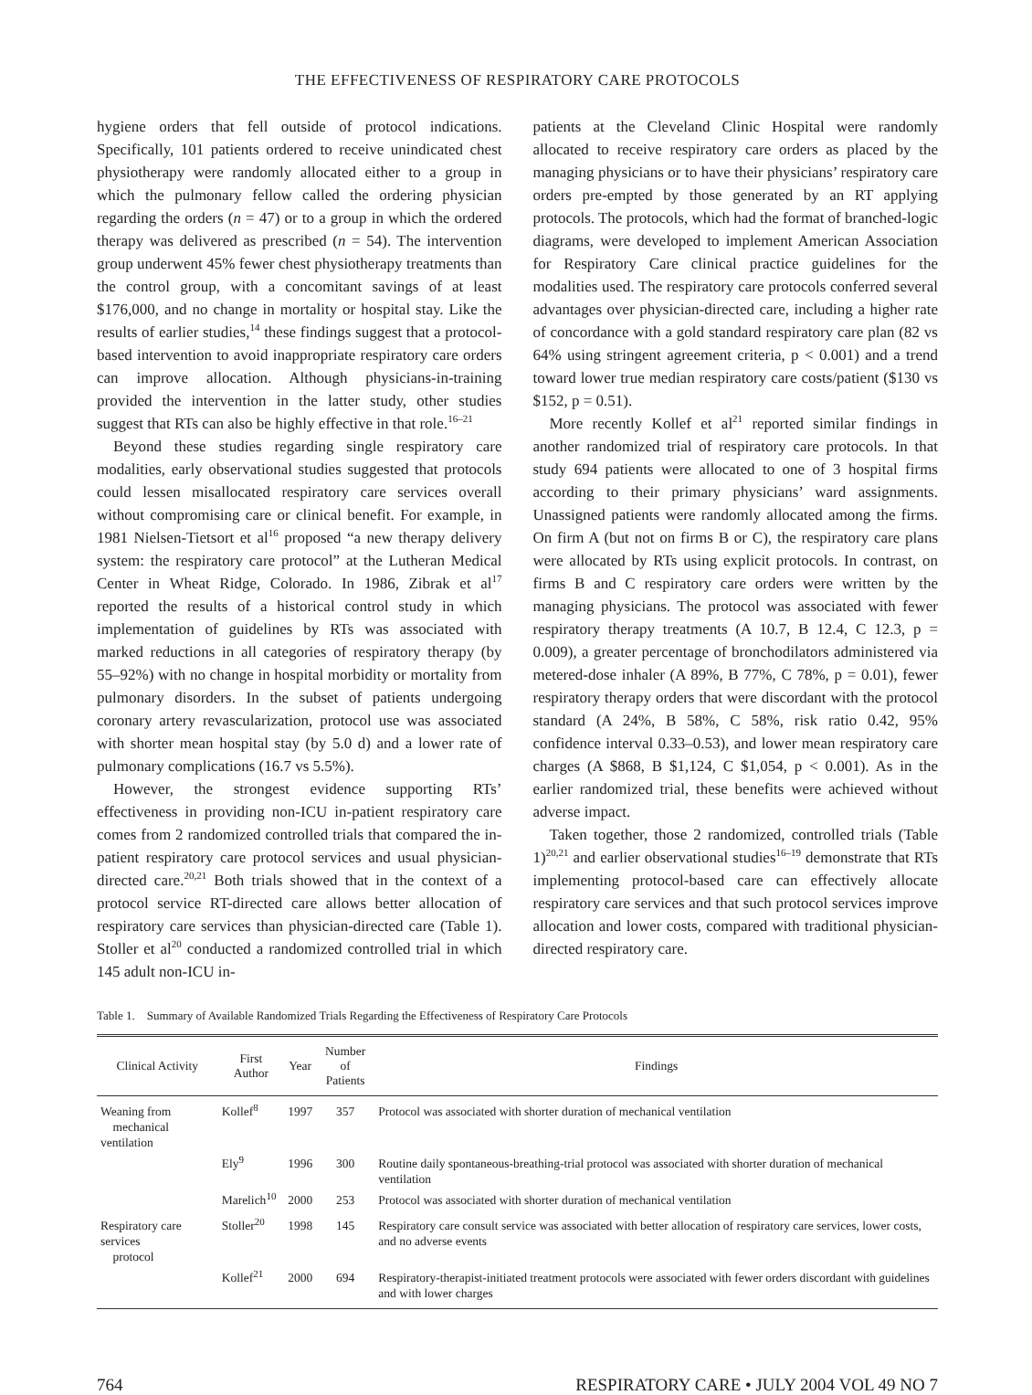THE EFFECTIVENESS OF RESPIRATORY CARE PROTOCOLS
hygiene orders that fell outside of protocol indications. Specifically, 101 patients ordered to receive unindicated chest physiotherapy were randomly allocated either to a group in which the pulmonary fellow called the ordering physician regarding the orders (n = 47) or to a group in which the ordered therapy was delivered as prescribed (n = 54). The intervention group underwent 45% fewer chest physiotherapy treatments than the control group, with a concomitant savings of at least $176,000, and no change in mortality or hospital stay. Like the results of earlier studies,<sup>14</sup> these findings suggest that a protocol-based intervention to avoid inappropriate respiratory care orders can improve allocation. Although physicians-in-training provided the intervention in the latter study, other studies suggest that RTs can also be highly effective in that role.<sup>16–21</sup>
Beyond these studies regarding single respiratory care modalities, early observational studies suggested that protocols could lessen misallocated respiratory care services overall without compromising care or clinical benefit. For example, in 1981 Nielsen-Tietsort et al<sup>16</sup> proposed “a new therapy delivery system: the respiratory care protocol” at the Lutheran Medical Center in Wheat Ridge, Colorado. In 1986, Zibrak et al<sup>17</sup> reported the results of a historical control study in which implementation of guidelines by RTs was associated with marked reductions in all categories of respiratory therapy (by 55–92%) with no change in hospital morbidity or mortality from pulmonary disorders. In the subset of patients undergoing coronary artery revascularization, protocol use was associated with shorter mean hospital stay (by 5.0 d) and a lower rate of pulmonary complications (16.7 vs 5.5%).
However, the strongest evidence supporting RTs’ effectiveness in providing non-ICU in-patient respiratory care comes from 2 randomized controlled trials that compared the in-patient respiratory care protocol services and usual physician-directed care.<sup>20,21</sup> Both trials showed that in the context of a protocol service RT-directed care allows better allocation of respiratory care services than physician-directed care (Table 1). Stoller et al<sup>20</sup> conducted a randomized controlled trial in which 145 adult non-ICU in-
patients at the Cleveland Clinic Hospital were randomly allocated to receive respiratory care orders as placed by the managing physicians or to have their physicians’ respiratory care orders pre-empted by those generated by an RT applying protocols. The protocols, which had the format of branched-logic diagrams, were developed to implement American Association for Respiratory Care clinical practice guidelines for the modalities used. The respiratory care protocols conferred several advantages over physician-directed care, including a higher rate of concordance with a gold standard respiratory care plan (82 vs 64% using stringent agreement criteria, p < 0.001) and a trend toward lower true median respiratory care costs/patient ($130 vs $152, p = 0.51).
More recently Kollef et al<sup>21</sup> reported similar findings in another randomized trial of respiratory care protocols. In that study 694 patients were allocated to one of 3 hospital firms according to their primary physicians’ ward assignments. Unassigned patients were randomly allocated among the firms. On firm A (but not on firms B or C), the respiratory care plans were allocated by RTs using explicit protocols. In contrast, on firms B and C respiratory care orders were written by the managing physicians. The protocol was associated with fewer respiratory therapy treatments (A 10.7, B 12.4, C 12.3, p = 0.009), a greater percentage of bronchodilators administered via metered-dose inhaler (A 89%, B 77%, C 78%, p = 0.01), fewer respiratory therapy orders that were discordant with the protocol standard (A 24%, B 58%, C 58%, risk ratio 0.42, 95% confidence interval 0.33–0.53), and lower mean respiratory care charges (A $868, B $1,124, C $1,054, p < 0.001). As in the earlier randomized trial, these benefits were achieved without adverse impact.
Taken together, those 2 randomized, controlled trials (Table 1)<sup>20,21</sup> and earlier observational studies<sup>16–19</sup> demonstrate that RTs implementing protocol-based care can effectively allocate respiratory care services and that such protocol services improve allocation and lower costs, compared with traditional physician-directed respiratory care.
Table 1. Summary of Available Randomized Trials Regarding the Effectiveness of Respiratory Care Protocols
| Clinical Activity | First Author | Year | Number of Patients | Findings |
| --- | --- | --- | --- | --- |
| Weaning from mechanical ventilation | Kollef<sup>8</sup> | 1997 | 357 | Protocol was associated with shorter duration of mechanical ventilation |
| | Ely<sup>9</sup> | 1996 | 300 | Routine daily spontaneous-breathing-trial protocol was associated with shorter duration of mechanical ventilation |
| | Marelich<sup>10</sup> | 2000 | 253 | Protocol was associated with shorter duration of mechanical ventilation |
| Respiratory care services protocol | Stoller<sup>20</sup> | 1998 | 145 | Respiratory care consult service was associated with better allocation of respiratory care services, lower costs, and no adverse events |
| | Kollef<sup>21</sup> | 2000 | 694 | Respiratory-therapist-initiated treatment protocols were associated with fewer orders discordant with guidelines and with lower charges |
764 RESPIRATORY CARE • JULY 2004 VOL 49 NO 7